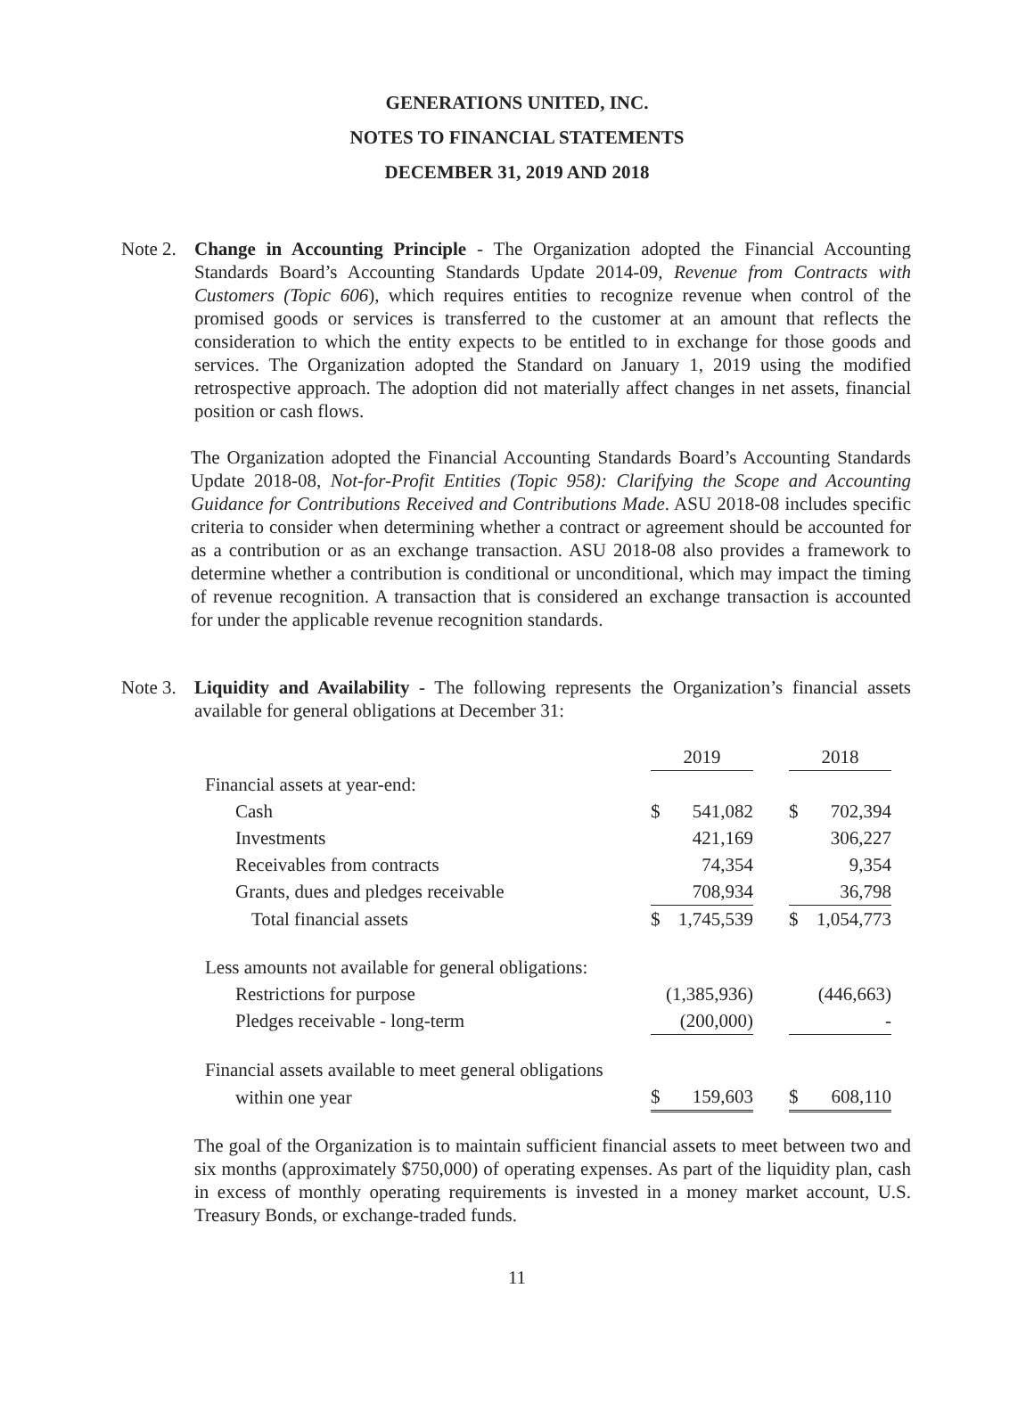GENERATIONS UNITED, INC.
NOTES TO FINANCIAL STATEMENTS
DECEMBER 31, 2019 AND 2018
Note 2.
Change in Accounting Principle - The Organization adopted the Financial Accounting Standards Board’s Accounting Standards Update 2014-09, Revenue from Contracts with Customers (Topic 606), which requires entities to recognize revenue when control of the promised goods or services is transferred to the customer at an amount that reflects the consideration to which the entity expects to be entitled to in exchange for those goods and services. The Organization adopted the Standard on January 1, 2019 using the modified retrospective approach. The adoption did not materially affect changes in net assets, financial position or cash flows.
The Organization adopted the Financial Accounting Standards Board’s Accounting Standards Update 2018-08, Not-for-Profit Entities (Topic 958): Clarifying the Scope and Accounting Guidance for Contributions Received and Contributions Made. ASU 2018-08 includes specific criteria to consider when determining whether a contract or agreement should be accounted for as a contribution or as an exchange transaction. ASU 2018-08 also provides a framework to determine whether a contribution is conditional or unconditional, which may impact the timing of revenue recognition. A transaction that is considered an exchange transaction is accounted for under the applicable revenue recognition standards.
Note 3.
Liquidity and Availability - The following represents the Organization’s financial assets available for general obligations at December 31:
| | 2019 | | | 2018 | |
| Financial assets at year-end: | | | | | |
| Cash | $ | 541,082 | | $ | 702,394 |
| Investments | | 421,169 | | | 306,227 |
| Receivables from contracts | | 74,354 | | | 9,354 |
| Grants, dues and pledges receivable | | 708,934 | | | 36,798 |
| Total financial assets | $ | 1,745,539 | | $ | 1,054,773 |
| Less amounts not available for general obligations: | | | | | |
| Restrictions for purpose | | (1,385,936) | | | (446,663) |
| Pledges receivable - long-term | | (200,000) | | | - |
| Financial assets available to meet general obligations | | | | | |
| within one year | $ | 159,603 | | $ | 608,110 |
The goal of the Organization is to maintain sufficient financial assets to meet between two and six months (approximately $750,000) of operating expenses. As part of the liquidity plan, cash in excess of monthly operating requirements is invested in a money market account, U.S. Treasury Bonds, or exchange-traded funds.
11